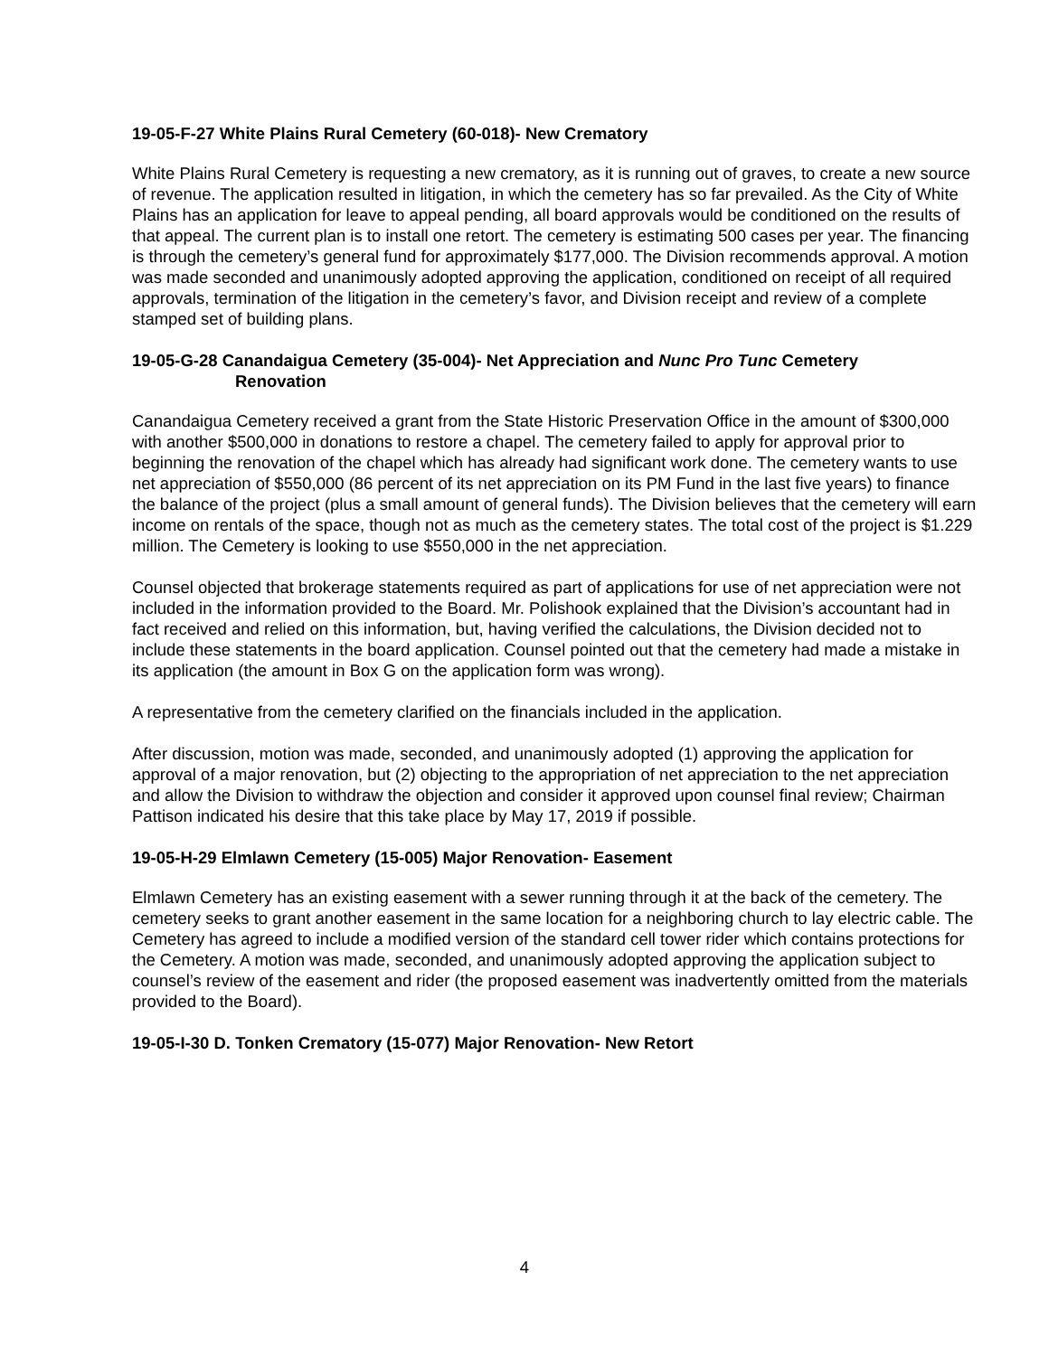19-05-F-27 White Plains Rural Cemetery (60-018)- New Crematory
White Plains Rural Cemetery is requesting a new crematory, as it is running out of graves, to create a new source of revenue. The application resulted in litigation, in which the cemetery has so far prevailed. As the City of White Plains has an application for leave to appeal pending, all board approvals would be conditioned on the results of that appeal. The current plan is to install one retort. The cemetery is estimating 500 cases per year. The financing is through the cemetery’s general fund for approximately $177,000. The Division recommends approval. A motion was made seconded and unanimously adopted approving the application, conditioned on receipt of all required approvals, termination of the litigation in the cemetery’s favor, and Division receipt and review of a complete stamped set of building plans.
19-05-G-28 Canandaigua Cemetery (35-004)- Net Appreciation and Nunc Pro Tunc Cemetery
Renovation
Canandaigua Cemetery received a grant from the State Historic Preservation Office in the amount of $300,000 with another $500,000 in donations to restore a chapel. The cemetery failed to apply for approval prior to beginning the renovation of the chapel which has already had significant work done. The cemetery wants to use net appreciation of $550,000 (86 percent of its net appreciation on its PM Fund in the last five years) to finance the balance of the project (plus a small amount of general funds). The Division believes that the cemetery will earn income on rentals of the space, though not as much as the cemetery states. The total cost of the project is $1.229 million. The Cemetery is looking to use $550,000 in the net appreciation.
Counsel objected that brokerage statements required as part of applications for use of net appreciation were not included in the information provided to the Board. Mr. Polishook explained that the Division’s accountant had in fact received and relied on this information, but, having verified the calculations, the Division decided not to include these statements in the board application. Counsel pointed out that the cemetery had made a mistake in its application (the amount in Box G on the application form was wrong).
A representative from the cemetery clarified on the financials included in the application.
After discussion, motion was made, seconded, and unanimously adopted (1) approving the application for approval of a major renovation, but (2) objecting to the appropriation of net appreciation to the net appreciation and allow the Division to withdraw the objection and consider it approved upon counsel final review; Chairman Pattison indicated his desire that this take place by May 17, 2019 if possible.
19-05-H-29 Elmlawn Cemetery (15-005) Major Renovation- Easement
Elmlawn Cemetery has an existing easement with a sewer running through it at the back of the cemetery. The cemetery seeks to grant another easement in the same location for a neighboring church to lay electric cable. The Cemetery has agreed to include a modified version of the standard cell tower rider which contains protections for the Cemetery. A motion was made, seconded, and unanimously adopted approving the application subject to counsel’s review of the easement and rider (the proposed easement was inadvertently omitted from the materials provided to the Board).
19-05-I-30 D. Tonken Crematory (15-077) Major Renovation- New Retort
4